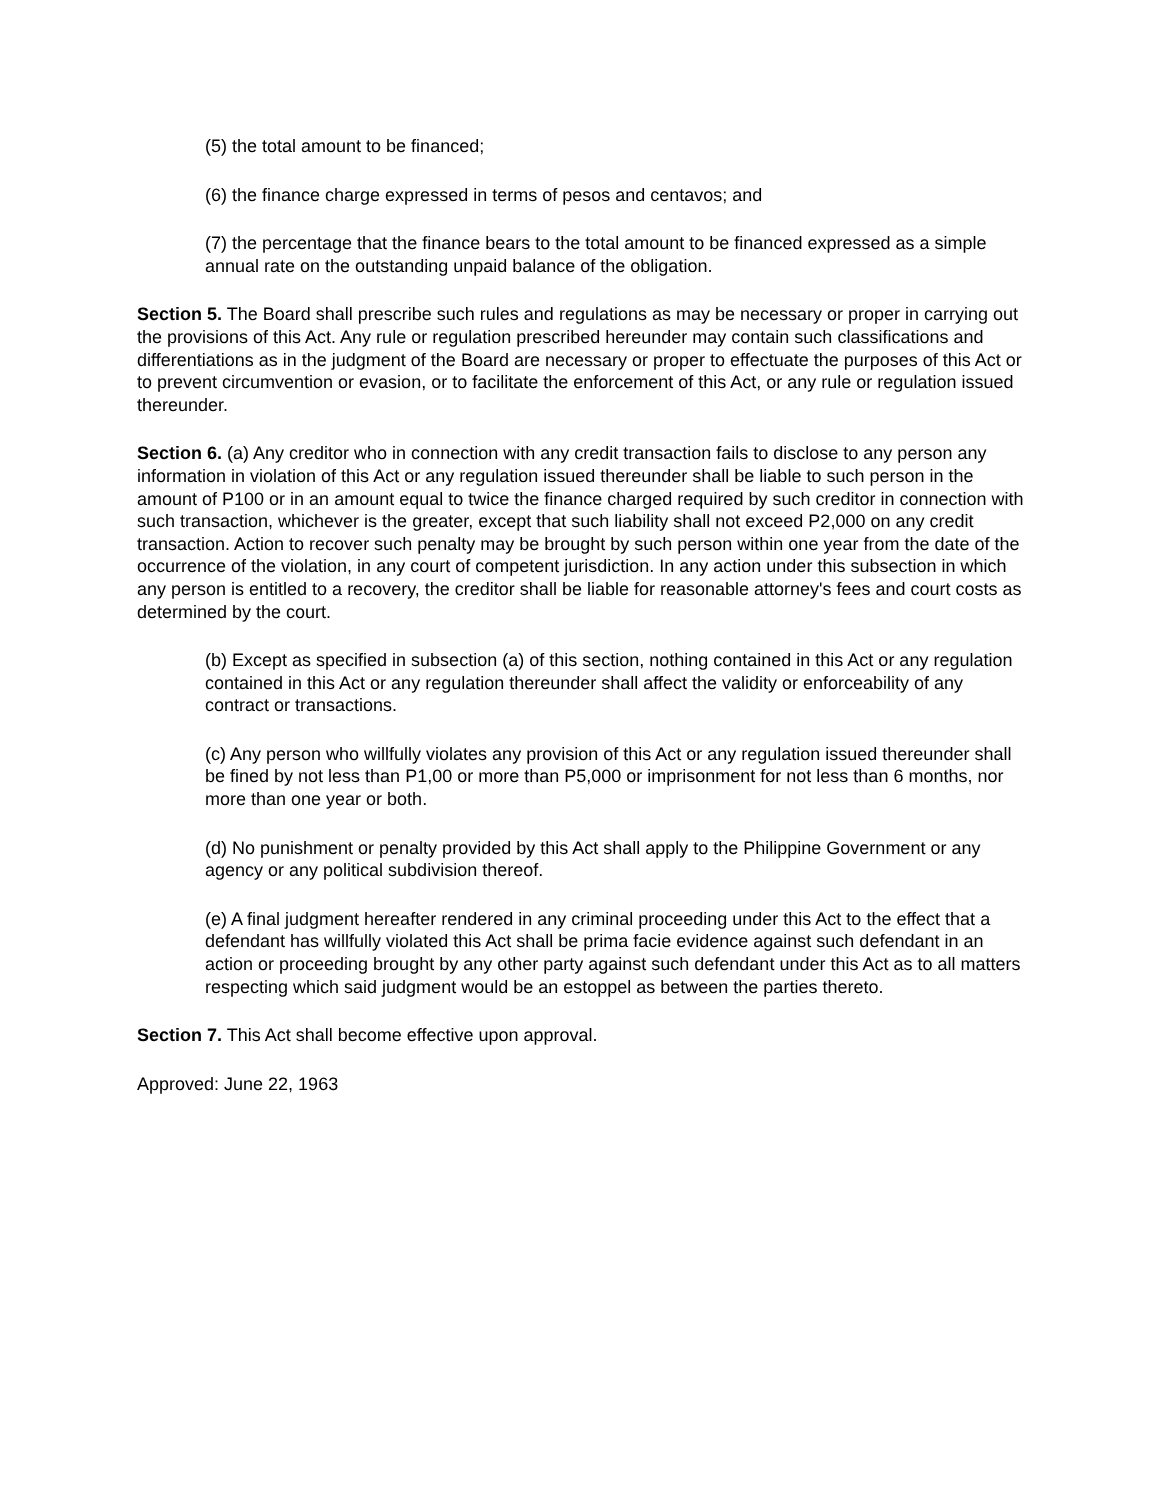(5) the total amount to be financed;
(6) the finance charge expressed in terms of pesos and centavos; and
(7) the percentage that the finance bears to the total amount to be financed expressed as a simple annual rate on the outstanding unpaid balance of the obligation.
Section 5. The Board shall prescribe such rules and regulations as may be necessary or proper in carrying out the provisions of this Act. Any rule or regulation prescribed hereunder may contain such classifications and differentiations as in the judgment of the Board are necessary or proper to effectuate the purposes of this Act or to prevent circumvention or evasion, or to facilitate the enforcement of this Act, or any rule or regulation issued thereunder.
Section 6. (a) Any creditor who in connection with any credit transaction fails to disclose to any person any information in violation of this Act or any regulation issued thereunder shall be liable to such person in the amount of P100 or in an amount equal to twice the finance charged required by such creditor in connection with such transaction, whichever is the greater, except that such liability shall not exceed P2,000 on any credit transaction. Action to recover such penalty may be brought by such person within one year from the date of the occurrence of the violation, in any court of competent jurisdiction. In any action under this subsection in which any person is entitled to a recovery, the creditor shall be liable for reasonable attorney's fees and court costs as determined by the court.
(b) Except as specified in subsection (a) of this section, nothing contained in this Act or any regulation contained in this Act or any regulation thereunder shall affect the validity or enforceability of any contract or transactions.
(c) Any person who willfully violates any provision of this Act or any regulation issued thereunder shall be fined by not less than P1,00 or more than P5,000 or imprisonment for not less than 6 months, nor more than one year or both.
(d) No punishment or penalty provided by this Act shall apply to the Philippine Government or any agency or any political subdivision thereof.
(e) A final judgment hereafter rendered in any criminal proceeding under this Act to the effect that a defendant has willfully violated this Act shall be prima facie evidence against such defendant in an action or proceeding brought by any other party against such defendant under this Act as to all matters respecting which said judgment would be an estoppel as between the parties thereto.
Section 7. This Act shall become effective upon approval.
Approved: June 22, 1963